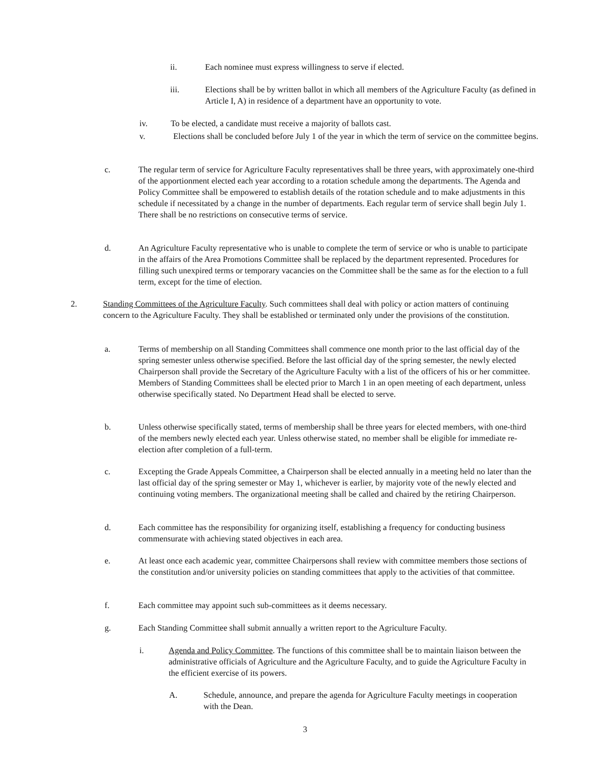ii. Each nominee must express willingness to serve if elected.
iii. Elections shall be by written ballot in which all members of the Agriculture Faculty (as defined in Article I, A) in residence of a department have an opportunity to vote.
iv. To be elected, a candidate must receive a majority of ballots cast.
v. Elections shall be concluded before July 1 of the year in which the term of service on the committee begins.
c. The regular term of service for Agriculture Faculty representatives shall be three years, with approximately one-third of the apportionment elected each year according to a rotation schedule among the departments. The Agenda and Policy Committee shall be empowered to establish details of the rotation schedule and to make adjustments in this schedule if necessitated by a change in the number of departments. Each regular term of service shall begin July 1. There shall be no restrictions on consecutive terms of service.
d. An Agriculture Faculty representative who is unable to complete the term of service or who is unable to participate in the affairs of the Area Promotions Committee shall be replaced by the department represented. Procedures for filling such unexpired terms or temporary vacancies on the Committee shall be the same as for the election to a full term, except for the time of election.
2. Standing Committees of the Agriculture Faculty. Such committees shall deal with policy or action matters of continuing concern to the Agriculture Faculty. They shall be established or terminated only under the provisions of the constitution.
a. Terms of membership on all Standing Committees shall commence one month prior to the last official day of the spring semester unless otherwise specified. Before the last official day of the spring semester, the newly elected Chairperson shall provide the Secretary of the Agriculture Faculty with a list of the officers of his or her committee. Members of Standing Committees shall be elected prior to March 1 in an open meeting of each department, unless otherwise specifically stated. No Department Head shall be elected to serve.
b. Unless otherwise specifically stated, terms of membership shall be three years for elected members, with one-third of the members newly elected each year. Unless otherwise stated, no member shall be eligible for immediate re-election after completion of a full-term.
c. Excepting the Grade Appeals Committee, a Chairperson shall be elected annually in a meeting held no later than the last official day of the spring semester or May 1, whichever is earlier, by majority vote of the newly elected and continuing voting members. The organizational meeting shall be called and chaired by the retiring Chairperson.
d. Each committee has the responsibility for organizing itself, establishing a frequency for conducting business commensurate with achieving stated objectives in each area.
e. At least once each academic year, committee Chairpersons shall review with committee members those sections of the constitution and/or university policies on standing committees that apply to the activities of that committee.
f. Each committee may appoint such sub-committees as it deems necessary.
g. Each Standing Committee shall submit annually a written report to the Agriculture Faculty.
i. Agenda and Policy Committee. The functions of this committee shall be to maintain liaison between the administrative officials of Agriculture and the Agriculture Faculty, and to guide the Agriculture Faculty in the efficient exercise of its powers.
A. Schedule, announce, and prepare the agenda for Agriculture Faculty meetings in cooperation with the Dean.
3